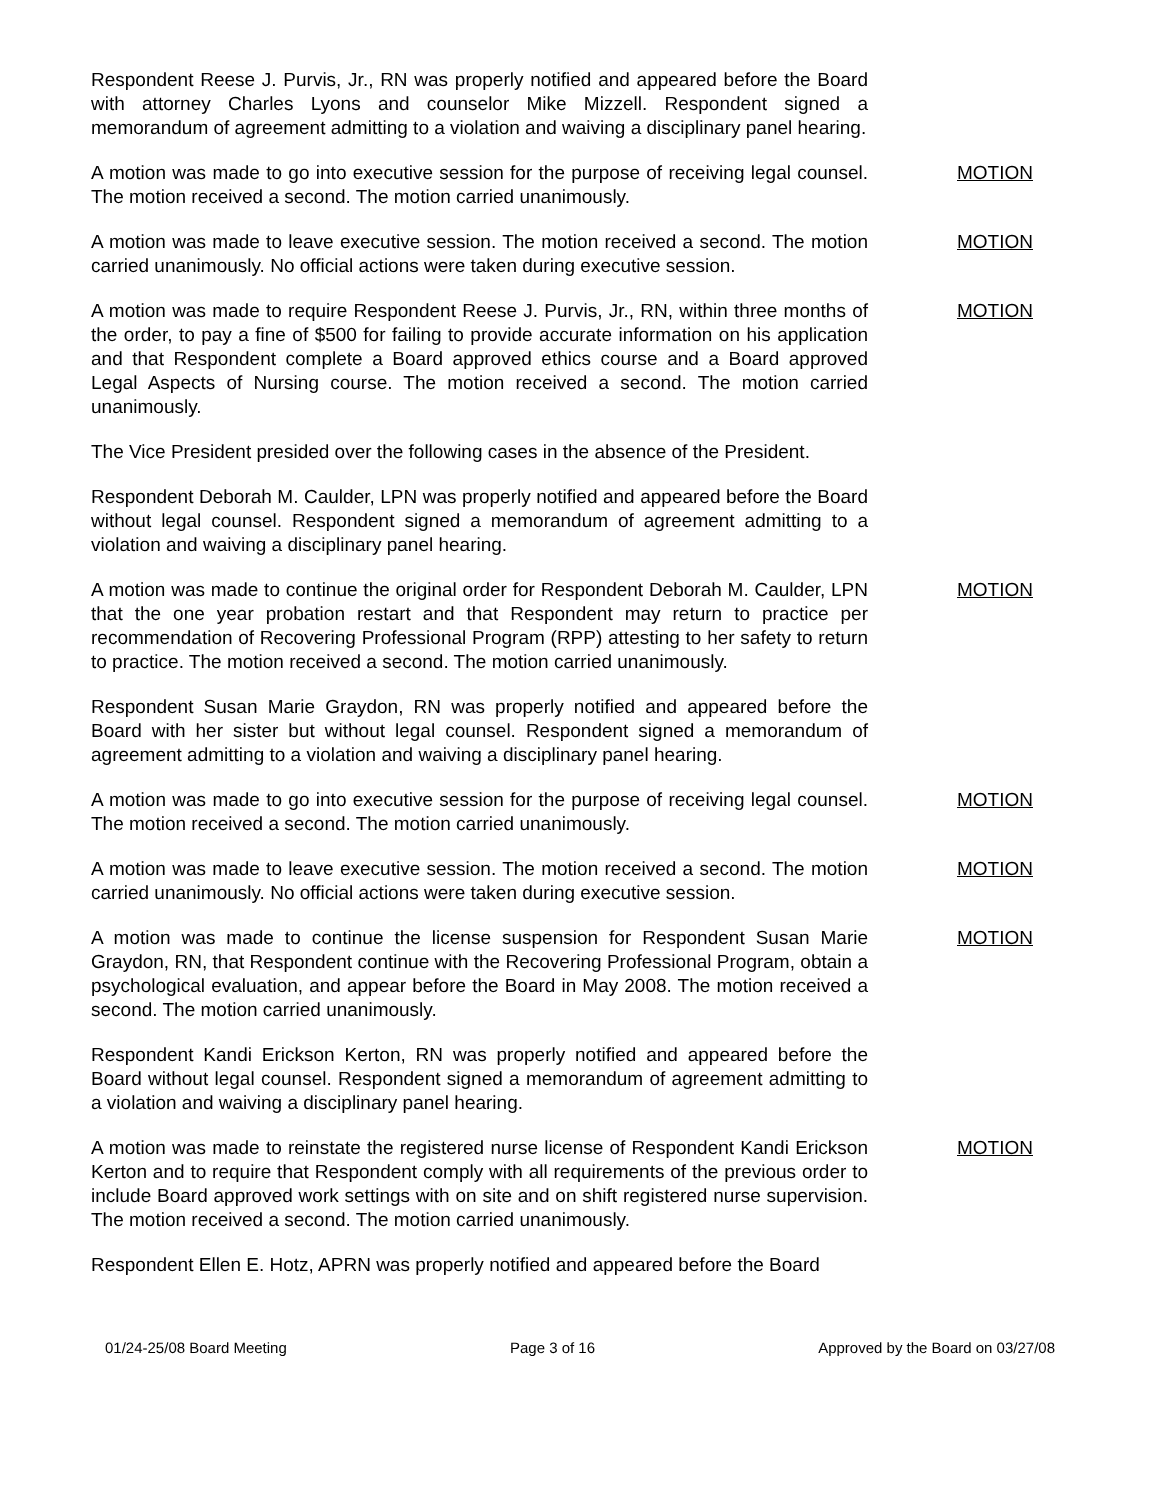Respondent Reese J. Purvis, Jr., RN was properly notified and appeared before the Board with attorney Charles Lyons and counselor Mike Mizzell. Respondent signed a memorandum of agreement admitting to a violation and waiving a disciplinary panel hearing.
A motion was made to go into executive session for the purpose of receiving legal counsel. The motion received a second. The motion carried unanimously.
MOTION
A motion was made to leave executive session. The motion received a second. The motion carried unanimously. No official actions were taken during executive session.
MOTION
A motion was made to require Respondent Reese J. Purvis, Jr., RN, within three months of the order, to pay a fine of $500 for failing to provide accurate information on his application and that Respondent complete a Board approved ethics course and a Board approved Legal Aspects of Nursing course. The motion received a second. The motion carried unanimously.
MOTION
The Vice President presided over the following cases in the absence of the President.
Respondent Deborah M. Caulder, LPN was properly notified and appeared before the Board without legal counsel. Respondent signed a memorandum of agreement admitting to a violation and waiving a disciplinary panel hearing.
A motion was made to continue the original order for Respondent Deborah M. Caulder, LPN that the one year probation restart and that Respondent may return to practice per recommendation of Recovering Professional Program (RPP) attesting to her safety to return to practice. The motion received a second. The motion carried unanimously.
MOTION
Respondent Susan Marie Graydon, RN was properly notified and appeared before the Board with her sister but without legal counsel. Respondent signed a memorandum of agreement admitting to a violation and waiving a disciplinary panel hearing.
A motion was made to go into executive session for the purpose of receiving legal counsel. The motion received a second. The motion carried unanimously.
MOTION
A motion was made to leave executive session. The motion received a second. The motion carried unanimously. No official actions were taken during executive session.
MOTION
A motion was made to continue the license suspension for Respondent Susan Marie Graydon, RN, that Respondent continue with the Recovering Professional Program, obtain a psychological evaluation, and appear before the Board in May 2008. The motion received a second. The motion carried unanimously.
MOTION
Respondent Kandi Erickson Kerton, RN was properly notified and appeared before the Board without legal counsel. Respondent signed a memorandum of agreement admitting to a violation and waiving a disciplinary panel hearing.
A motion was made to reinstate the registered nurse license of Respondent Kandi Erickson Kerton and to require that Respondent comply with all requirements of the previous order to include Board approved work settings with on site and on shift registered nurse supervision. The motion received a second. The motion carried unanimously.
MOTION
Respondent Ellen E. Hotz, APRN was properly notified and appeared before the Board
01/24-25/08 Board Meeting Page 3 of 16 Approved by the Board on 03/27/08